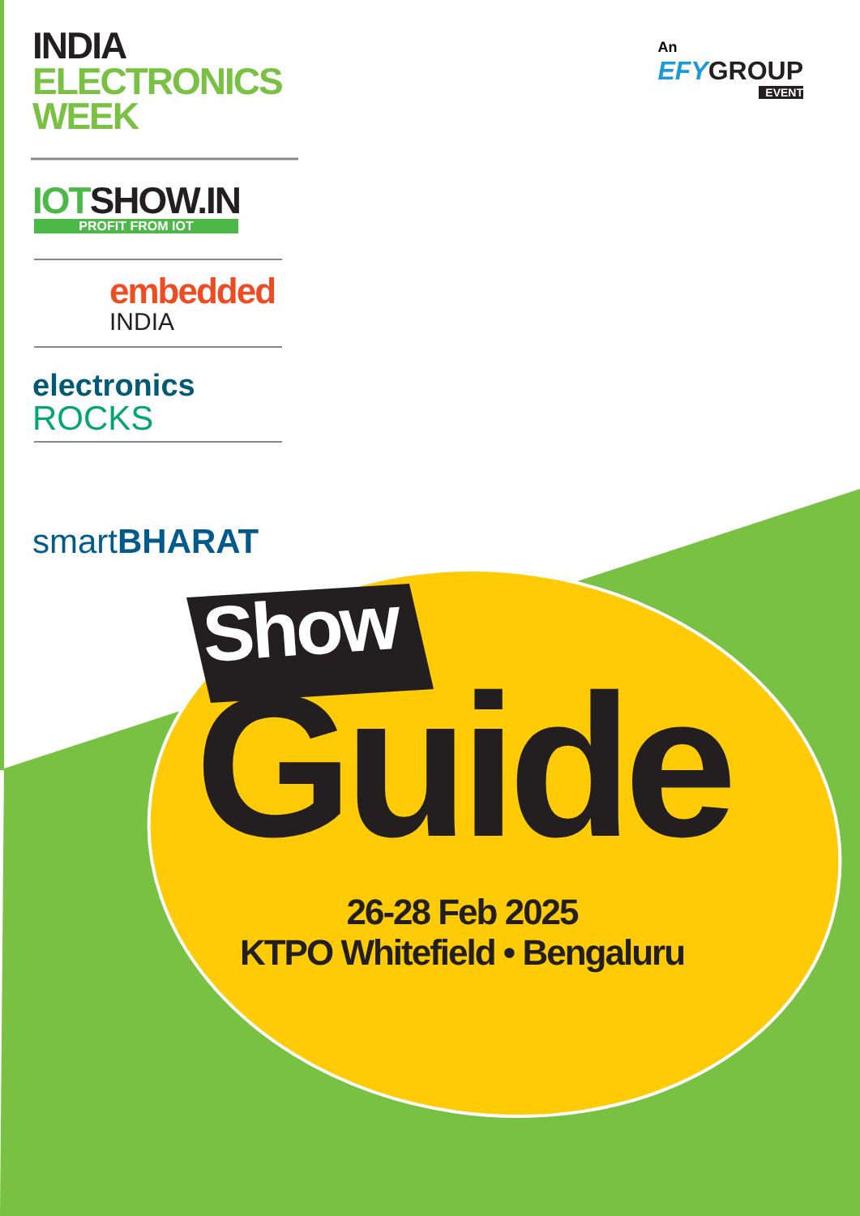INDIA
ELECTRONICS
WEEK
IOT SHOW.IN
PROFIT FROM IOT
embedded
INDIA
electronics
ROCKS
smart BHARAT
An
EFY GROUP
EVENT
Show
Guide
26-28 Feb 2025
KTPO Whitefield • Bengaluru